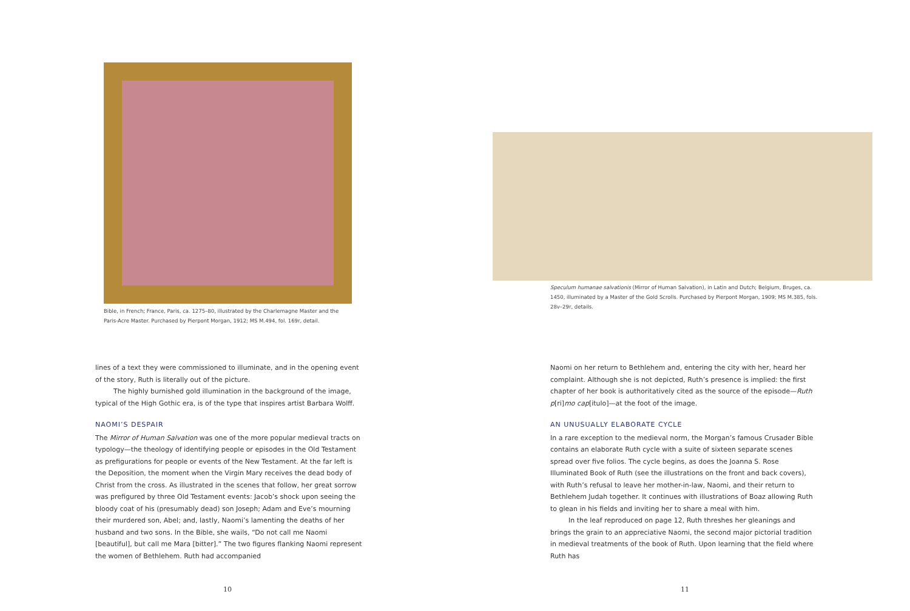Bible, in French; France, Paris, ca. 1275–80, illustrated by the Charlemagne Master and the Paris-Acre Master. Purchased by Pierpont Morgan, 1912; MS M.494, fol. 169r, detail.
lines of a text they were commissioned to illuminate, and in the opening event of the story, Ruth is literally out of the picture.
The highly burnished gold illumination in the background of the image, typical of the High Gothic era, is of the type that inspires artist Barbara Wolff.
NAOMI’S DESPAIR
The Mirror of Human Salvation was one of the more popular medieval tracts on typology—the theology of identifying people or episodes in the Old Testament as prefigurations for people or events of the New Testament. At the far left is the Deposition, the moment when the Virgin Mary receives the dead body of Christ from the cross. As illustrated in the scenes that follow, her great sorrow was prefigured by three Old Testament events: Jacob’s shock upon seeing the bloody coat of his (presumably dead) son Joseph; Adam and Eve’s mourning their murdered son, Abel; and, lastly, Naomi’s lamenting the deaths of her husband and two sons. In the Bible, she wails, “Do not call me Naomi [beautiful], but call me Mara [bitter].” The two figures flanking Naomi represent the women of Bethlehem. Ruth had accompanied
10
Speculum humanae salvationis (Mirror of Human Salvation), in Latin and Dutch; Belgium, Bruges, ca. 1450, illuminated by a Master of the Gold Scrolls. Purchased by Pierpont Morgan, 1909; MS M.385, fols. 28v–29r, details.
Naomi on her return to Bethlehem and, entering the city with her, heard her complaint. Although she is not depicted, Ruth’s presence is implied: the first chapter of her book is authoritatively cited as the source of the episode—Ruth p[ri]mo cap[itulo]—at the foot of the image.
AN UNUSUALLY ELABORATE CYCLE
In a rare exception to the medieval norm, the Morgan’s famous Crusader Bible contains an elaborate Ruth cycle with a suite of sixteen separate scenes spread over five folios. The cycle begins, as does the Joanna S. Rose Illuminated Book of Ruth (see the illustrations on the front and back covers), with Ruth’s refusal to leave her mother-in-law, Naomi, and their return to Bethlehem Judah together. It continues with illustrations of Boaz allowing Ruth to glean in his fields and inviting her to share a meal with him.
In the leaf reproduced on page 12, Ruth threshes her gleanings and brings the grain to an appreciative Naomi, the second major pictorial tradition in medieval treatments of the book of Ruth. Upon learning that the field where Ruth has
11